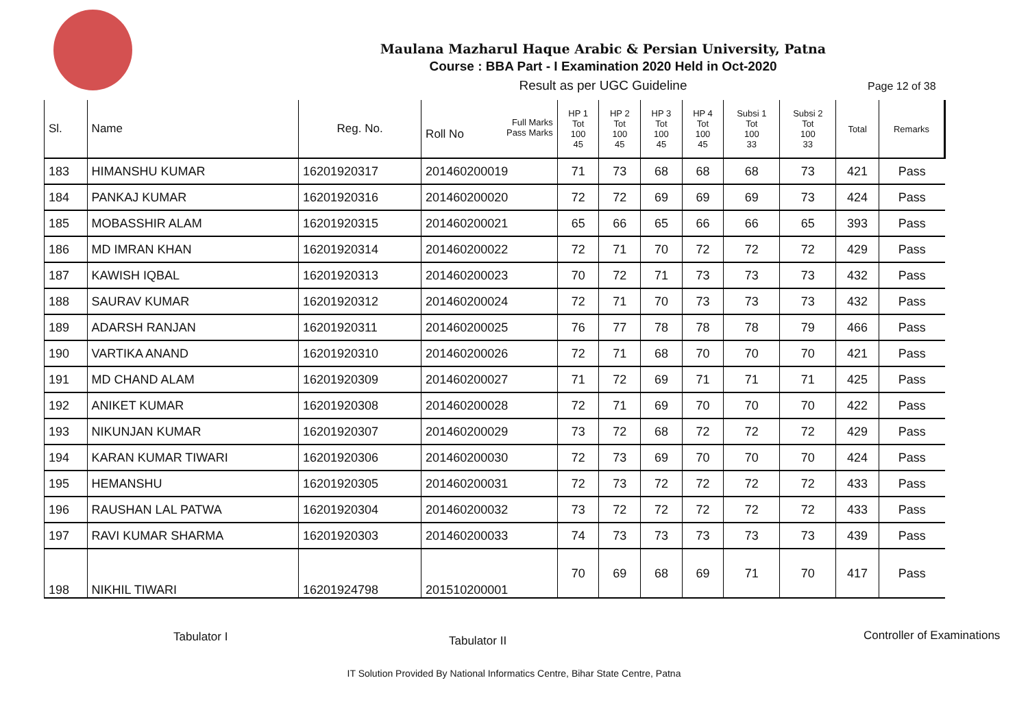Maulana Mazharul Haque Arabic & Persian University, Patna
Course : BBA Part - I Examination 2020 Held in Oct-2020
Result as per UGC Guideline
Page 12 of 38
| Sl. | Name | Reg. No. | Full Marks Pass Marks Roll No | HP 1 Tot 100 45 | HP 2 Tot 100 45 | HP 3 Tot 100 45 | HP 4 Tot 100 45 | Subsi 1 Tot 100 33 | Subsi 2 Tot 100 33 | Total | Remarks |
| --- | --- | --- | --- | --- | --- | --- | --- | --- | --- | --- | --- |
| 183 | HIMANSHU KUMAR | 16201920317 | 201460200019 | 71 | 73 | 68 | 68 | 68 | 73 | 421 | Pass |
| 184 | PANKAJ KUMAR | 16201920316 | 201460200020 | 72 | 72 | 69 | 69 | 69 | 73 | 424 | Pass |
| 185 | MOBASSHIR ALAM | 16201920315 | 201460200021 | 65 | 66 | 65 | 66 | 66 | 65 | 393 | Pass |
| 186 | MD IMRAN KHAN | 16201920314 | 201460200022 | 72 | 71 | 70 | 72 | 72 | 72 | 429 | Pass |
| 187 | KAWISH IQBAL | 16201920313 | 201460200023 | 70 | 72 | 71 | 73 | 73 | 73 | 432 | Pass |
| 188 | SAURAV KUMAR | 16201920312 | 201460200024 | 72 | 71 | 70 | 73 | 73 | 73 | 432 | Pass |
| 189 | ADARSH RANJAN | 16201920311 | 201460200025 | 76 | 77 | 78 | 78 | 78 | 79 | 466 | Pass |
| 190 | VARTIKA ANAND | 16201920310 | 201460200026 | 72 | 71 | 68 | 70 | 70 | 70 | 421 | Pass |
| 191 | MD CHAND ALAM | 16201920309 | 201460200027 | 71 | 72 | 69 | 71 | 71 | 71 | 425 | Pass |
| 192 | ANIKET KUMAR | 16201920308 | 201460200028 | 72 | 71 | 69 | 70 | 70 | 70 | 422 | Pass |
| 193 | NIKUNJAN KUMAR | 16201920307 | 201460200029 | 73 | 72 | 68 | 72 | 72 | 72 | 429 | Pass |
| 194 | KARAN KUMAR TIWARI | 16201920306 | 201460200030 | 72 | 73 | 69 | 70 | 70 | 70 | 424 | Pass |
| 195 | HEMANSHU | 16201920305 | 201460200031 | 72 | 73 | 72 | 72 | 72 | 72 | 433 | Pass |
| 196 | RAUSHAN LAL PATWA | 16201920304 | 201460200032 | 73 | 72 | 72 | 72 | 72 | 72 | 433 | Pass |
| 197 | RAVI KUMAR SHARMA | 16201920303 | 201460200033 | 74 | 73 | 73 | 73 | 73 | 73 | 439 | Pass |
| 198 | NIKHIL TIWARI | 16201924798 | 201510200001 | 70 | 69 | 68 | 69 | 71 | 70 | 417 | Pass |
Tabulator I Tabulator II Controller of Examinations
IT Solution Provided By National Informatics Centre, Bihar State Centre, Patna